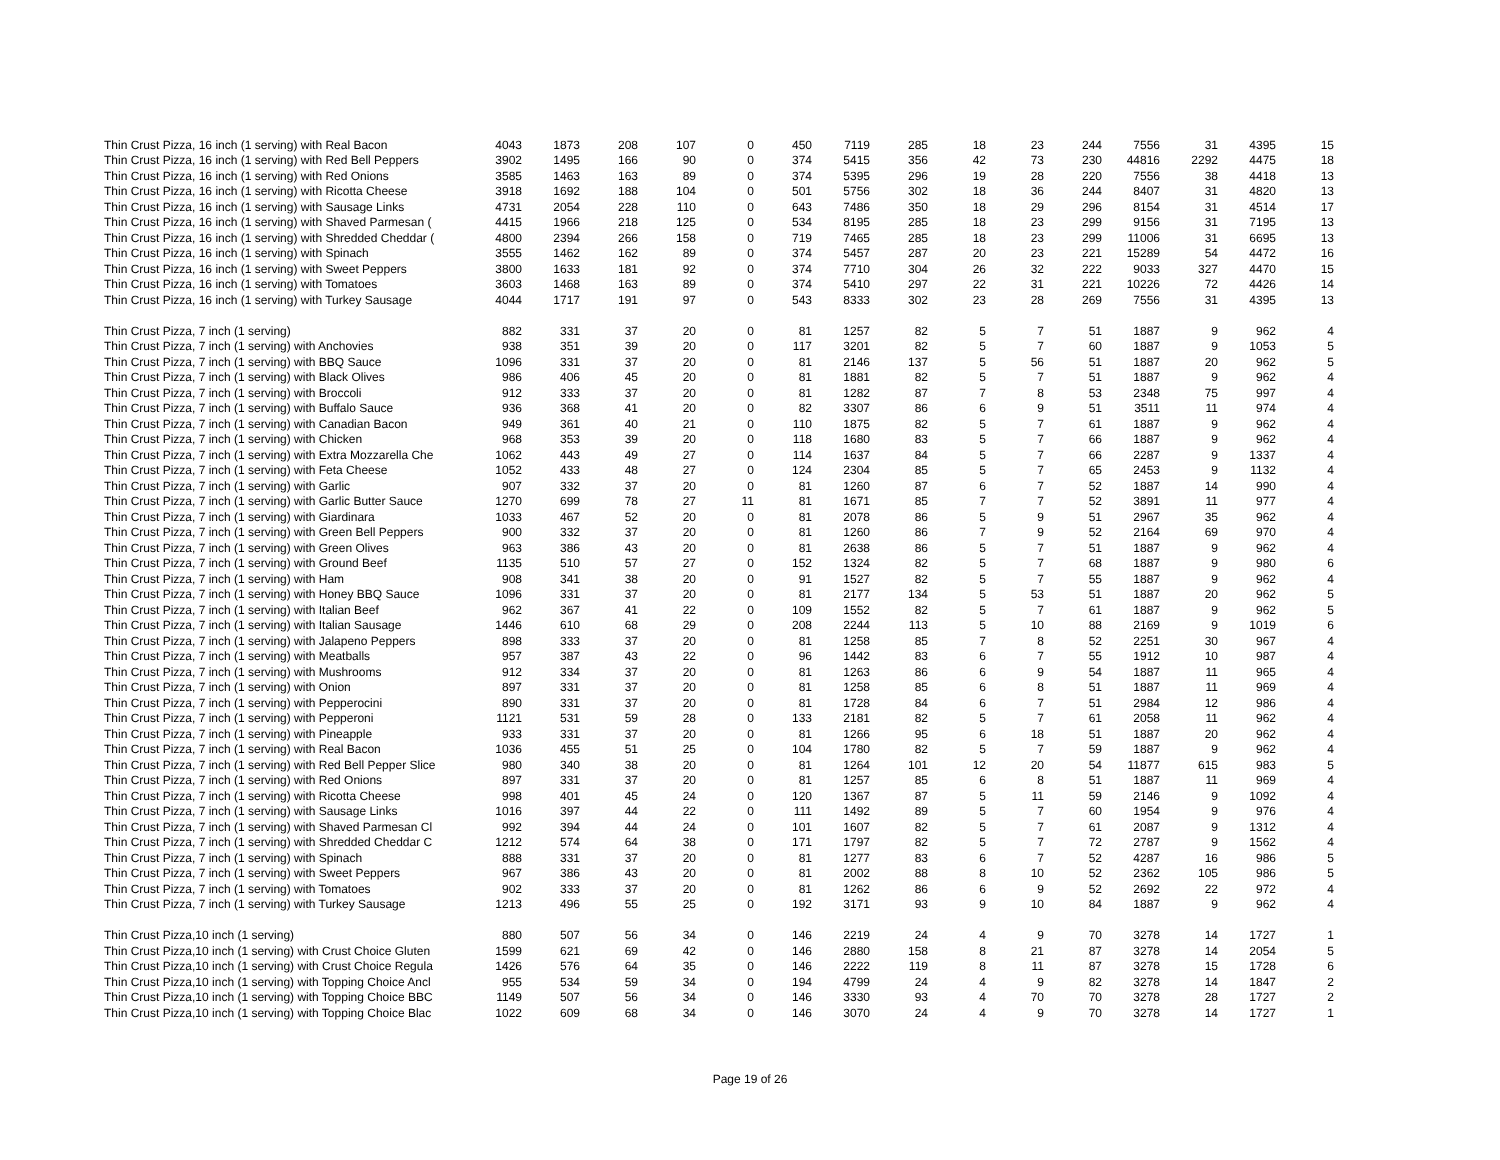| Thin Crust Pizza, 16 inch (1 serving) with Real Bacon | 4043 | 1873 | 208 | 107 | 0 | 450 | 7119 | 285 | 18 | 23 | 244 | 7556 | 31 | 4395 | 15 |
| Thin Crust Pizza, 16 inch (1 serving) with Red Bell Peppers | 3902 | 1495 | 166 | 90 | 0 | 374 | 5415 | 356 | 42 | 73 | 230 | 44816 | 2292 | 4475 | 18 |
| Thin Crust Pizza, 16 inch (1 serving) with Red Onions | 3585 | 1463 | 163 | 89 | 0 | 374 | 5395 | 296 | 19 | 28 | 220 | 7556 | 38 | 4418 | 13 |
| Thin Crust Pizza, 16 inch (1 serving) with Ricotta Cheese | 3918 | 1692 | 188 | 104 | 0 | 501 | 5756 | 302 | 18 | 36 | 244 | 8407 | 31 | 4820 | 13 |
| Thin Crust Pizza, 16 inch (1 serving) with Sausage Links | 4731 | 2054 | 228 | 110 | 0 | 643 | 7486 | 350 | 18 | 29 | 296 | 8154 | 31 | 4514 | 17 |
| Thin Crust Pizza, 16 inch (1 serving) with Shaved Parmesan ( | 4415 | 1966 | 218 | 125 | 0 | 534 | 8195 | 285 | 18 | 23 | 299 | 9156 | 31 | 7195 | 13 |
| Thin Crust Pizza, 16 inch (1 serving) with Shredded Cheddar ( | 4800 | 2394 | 266 | 158 | 0 | 719 | 7465 | 285 | 18 | 23 | 299 | 11006 | 31 | 6695 | 13 |
| Thin Crust Pizza, 16 inch (1 serving) with Spinach | 3555 | 1462 | 162 | 89 | 0 | 374 | 5457 | 287 | 20 | 23 | 221 | 15289 | 54 | 4472 | 16 |
| Thin Crust Pizza, 16 inch (1 serving) with Sweet Peppers | 3800 | 1633 | 181 | 92 | 0 | 374 | 7710 | 304 | 26 | 32 | 222 | 9033 | 327 | 4470 | 15 |
| Thin Crust Pizza, 16 inch (1 serving) with Tomatoes | 3603 | 1468 | 163 | 89 | 0 | 374 | 5410 | 297 | 22 | 31 | 221 | 10226 | 72 | 4426 | 14 |
| Thin Crust Pizza, 16 inch (1 serving) with Turkey Sausage | 4044 | 1717 | 191 | 97 | 0 | 543 | 8333 | 302 | 23 | 28 | 269 | 7556 | 31 | 4395 | 13 |
| Thin Crust Pizza, 7 inch (1 serving) | 882 | 331 | 37 | 20 | 0 | 81 | 1257 | 82 | 5 | 7 | 51 | 1887 | 9 | 962 | 4 |
| Thin Crust Pizza, 7 inch (1 serving) with Anchovies | 938 | 351 | 39 | 20 | 0 | 117 | 3201 | 82 | 5 | 7 | 60 | 1887 | 9 | 1053 | 5 |
| Thin Crust Pizza, 7 inch (1 serving) with BBQ Sauce | 1096 | 331 | 37 | 20 | 0 | 81 | 2146 | 137 | 5 | 56 | 51 | 1887 | 20 | 962 | 5 |
| Thin Crust Pizza, 7 inch (1 serving) with Black Olives | 986 | 406 | 45 | 20 | 0 | 81 | 1881 | 82 | 5 | 7 | 51 | 1887 | 9 | 962 | 4 |
| Thin Crust Pizza, 7 inch (1 serving) with Broccoli | 912 | 333 | 37 | 20 | 0 | 81 | 1282 | 87 | 7 | 8 | 53 | 2348 | 75 | 997 | 4 |
| Thin Crust Pizza, 7 inch (1 serving) with Buffalo Sauce | 936 | 368 | 41 | 20 | 0 | 82 | 3307 | 86 | 6 | 9 | 51 | 3511 | 11 | 974 | 4 |
| Thin Crust Pizza, 7 inch (1 serving) with Canadian Bacon | 949 | 361 | 40 | 21 | 0 | 110 | 1875 | 82 | 5 | 7 | 61 | 1887 | 9 | 962 | 4 |
| Thin Crust Pizza, 7 inch (1 serving) with Chicken | 968 | 353 | 39 | 20 | 0 | 118 | 1680 | 83 | 5 | 7 | 66 | 1887 | 9 | 962 | 4 |
| Thin Crust Pizza, 7 inch (1 serving) with Extra Mozzarella Che | 1062 | 443 | 49 | 27 | 0 | 114 | 1637 | 84 | 5 | 7 | 66 | 2287 | 9 | 1337 | 4 |
| Thin Crust Pizza, 7 inch (1 serving) with Feta Cheese | 1052 | 433 | 48 | 27 | 0 | 124 | 2304 | 85 | 5 | 7 | 65 | 2453 | 9 | 1132 | 4 |
| Thin Crust Pizza, 7 inch (1 serving) with Garlic | 907 | 332 | 37 | 20 | 0 | 81 | 1260 | 87 | 6 | 7 | 52 | 1887 | 14 | 990 | 4 |
| Thin Crust Pizza, 7 inch (1 serving) with Garlic Butter Sauce | 1270 | 699 | 78 | 27 | 11 | 81 | 1671 | 85 | 7 | 7 | 52 | 3891 | 11 | 977 | 4 |
| Thin Crust Pizza, 7 inch (1 serving) with Giardinara | 1033 | 467 | 52 | 20 | 0 | 81 | 2078 | 86 | 5 | 9 | 51 | 2967 | 35 | 962 | 4 |
| Thin Crust Pizza, 7 inch (1 serving) with Green Bell Peppers | 900 | 332 | 37 | 20 | 0 | 81 | 1260 | 86 | 7 | 9 | 52 | 2164 | 69 | 970 | 4 |
| Thin Crust Pizza, 7 inch (1 serving) with Green Olives | 963 | 386 | 43 | 20 | 0 | 81 | 2638 | 86 | 5 | 7 | 51 | 1887 | 9 | 962 | 4 |
| Thin Crust Pizza, 7 inch (1 serving) with Ground Beef | 1135 | 510 | 57 | 27 | 0 | 152 | 1324 | 82 | 5 | 7 | 68 | 1887 | 9 | 980 | 6 |
| Thin Crust Pizza, 7 inch (1 serving) with Ham | 908 | 341 | 38 | 20 | 0 | 91 | 1527 | 82 | 5 | 7 | 55 | 1887 | 9 | 962 | 4 |
| Thin Crust Pizza, 7 inch (1 serving) with Honey BBQ Sauce | 1096 | 331 | 37 | 20 | 0 | 81 | 2177 | 134 | 5 | 53 | 51 | 1887 | 20 | 962 | 5 |
| Thin Crust Pizza, 7 inch (1 serving) with Italian Beef | 962 | 367 | 41 | 22 | 0 | 109 | 1552 | 82 | 5 | 7 | 61 | 1887 | 9 | 962 | 5 |
| Thin Crust Pizza, 7 inch (1 serving) with Italian Sausage | 1446 | 610 | 68 | 29 | 0 | 208 | 2244 | 113 | 5 | 10 | 88 | 2169 | 9 | 1019 | 6 |
| Thin Crust Pizza, 7 inch (1 serving) with Jalapeno Peppers | 898 | 333 | 37 | 20 | 0 | 81 | 1258 | 85 | 7 | 8 | 52 | 2251 | 30 | 967 | 4 |
| Thin Crust Pizza, 7 inch (1 serving) with Meatballs | 957 | 387 | 43 | 22 | 0 | 96 | 1442 | 83 | 6 | 7 | 55 | 1912 | 10 | 987 | 4 |
| Thin Crust Pizza, 7 inch (1 serving) with Mushrooms | 912 | 334 | 37 | 20 | 0 | 81 | 1263 | 86 | 6 | 9 | 54 | 1887 | 11 | 965 | 4 |
| Thin Crust Pizza, 7 inch (1 serving) with Onion | 897 | 331 | 37 | 20 | 0 | 81 | 1258 | 85 | 6 | 8 | 51 | 1887 | 11 | 969 | 4 |
| Thin Crust Pizza, 7 inch (1 serving) with Pepperocini | 890 | 331 | 37 | 20 | 0 | 81 | 1728 | 84 | 6 | 7 | 51 | 2984 | 12 | 986 | 4 |
| Thin Crust Pizza, 7 inch (1 serving) with Pepperoni | 1121 | 531 | 59 | 28 | 0 | 133 | 2181 | 82 | 5 | 7 | 61 | 2058 | 11 | 962 | 4 |
| Thin Crust Pizza, 7 inch (1 serving) with Pineapple | 933 | 331 | 37 | 20 | 0 | 81 | 1266 | 95 | 6 | 18 | 51 | 1887 | 20 | 962 | 4 |
| Thin Crust Pizza, 7 inch (1 serving) with Real Bacon | 1036 | 455 | 51 | 25 | 0 | 104 | 1780 | 82 | 5 | 7 | 59 | 1887 | 9 | 962 | 4 |
| Thin Crust Pizza, 7 inch (1 serving) with Red Bell Pepper Slice | 980 | 340 | 38 | 20 | 0 | 81 | 1264 | 101 | 12 | 20 | 54 | 11877 | 615 | 983 | 5 |
| Thin Crust Pizza, 7 inch (1 serving) with Red Onions | 897 | 331 | 37 | 20 | 0 | 81 | 1257 | 85 | 6 | 8 | 51 | 1887 | 11 | 969 | 4 |
| Thin Crust Pizza, 7 inch (1 serving) with Ricotta Cheese | 998 | 401 | 45 | 24 | 0 | 120 | 1367 | 87 | 5 | 11 | 59 | 2146 | 9 | 1092 | 4 |
| Thin Crust Pizza, 7 inch (1 serving) with Sausage Links | 1016 | 397 | 44 | 22 | 0 | 111 | 1492 | 89 | 5 | 7 | 60 | 1954 | 9 | 976 | 4 |
| Thin Crust Pizza, 7 inch (1 serving) with Shaved Parmesan Cl | 992 | 394 | 44 | 24 | 0 | 101 | 1607 | 82 | 5 | 7 | 61 | 2087 | 9 | 1312 | 4 |
| Thin Crust Pizza, 7 inch (1 serving) with Shredded Cheddar C | 1212 | 574 | 64 | 38 | 0 | 171 | 1797 | 82 | 5 | 7 | 72 | 2787 | 9 | 1562 | 4 |
| Thin Crust Pizza, 7 inch (1 serving) with Spinach | 888 | 331 | 37 | 20 | 0 | 81 | 1277 | 83 | 6 | 7 | 52 | 4287 | 16 | 986 | 5 |
| Thin Crust Pizza, 7 inch (1 serving) with Sweet Peppers | 967 | 386 | 43 | 20 | 0 | 81 | 2002 | 88 | 8 | 10 | 52 | 2362 | 105 | 986 | 5 |
| Thin Crust Pizza, 7 inch (1 serving) with Tomatoes | 902 | 333 | 37 | 20 | 0 | 81 | 1262 | 86 | 6 | 9 | 52 | 2692 | 22 | 972 | 4 |
| Thin Crust Pizza, 7 inch (1 serving) with Turkey Sausage | 1213 | 496 | 55 | 25 | 0 | 192 | 3171 | 93 | 9 | 10 | 84 | 1887 | 9 | 962 | 4 |
| Thin Crust Pizza,10 inch (1 serving) | 880 | 507 | 56 | 34 | 0 | 146 | 2219 | 24 | 4 | 9 | 70 | 3278 | 14 | 1727 | 1 |
| Thin Crust Pizza,10 inch (1 serving) with Crust Choice Gluten | 1599 | 621 | 69 | 42 | 0 | 146 | 2880 | 158 | 8 | 21 | 87 | 3278 | 14 | 2054 | 5 |
| Thin Crust Pizza,10 inch (1 serving) with Crust Choice Regula | 1426 | 576 | 64 | 35 | 0 | 146 | 2222 | 119 | 8 | 11 | 87 | 3278 | 15 | 1728 | 6 |
| Thin Crust Pizza,10 inch (1 serving) with Topping Choice Ancl | 955 | 534 | 59 | 34 | 0 | 194 | 4799 | 24 | 4 | 9 | 82 | 3278 | 14 | 1847 | 2 |
| Thin Crust Pizza,10 inch (1 serving) with Topping Choice BBC | 1149 | 507 | 56 | 34 | 0 | 146 | 3330 | 93 | 4 | 70 | 70 | 3278 | 28 | 1727 | 2 |
| Thin Crust Pizza,10 inch (1 serving) with Topping Choice Blac | 1022 | 609 | 68 | 34 | 0 | 146 | 3070 | 24 | 4 | 9 | 70 | 3278 | 14 | 1727 | 1 |
Page 19 of 26